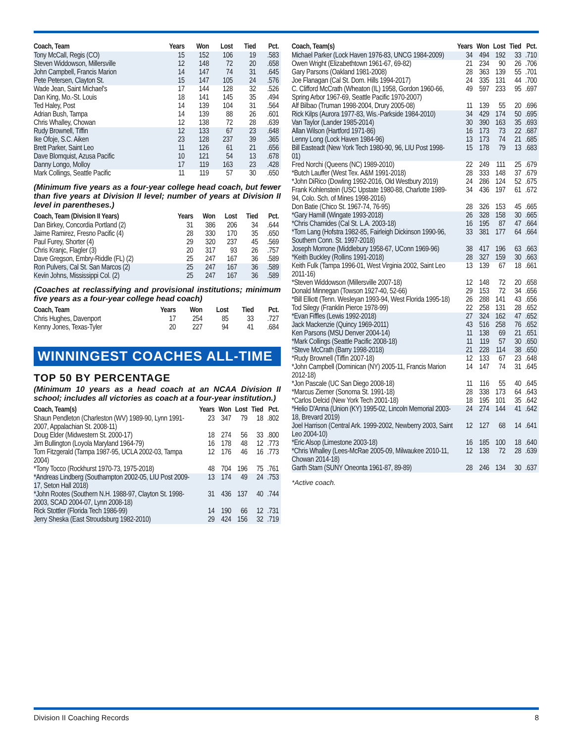| Coach, Team | Years | Won | Lost | Tied | Pct. |
| --- | --- | --- | --- | --- | --- |
| Tony McCall, Regis (CO) | 15 | 152 | 106 | 19 | .583 |
| Steven Widdowson, Millersville | 12 | 148 | 72 | 20 | .658 |
| John Campbell, Francis Marion | 14 | 147 | 74 | 31 | .645 |
| Pete Petersen, Clayton St. | 15 | 147 | 105 | 24 | .576 |
| Wade Jean, Saint Michael's | 17 | 144 | 128 | 32 | .526 |
| Dan King, Mo.-St. Louis | 18 | 141 | 145 | 35 | .494 |
| Ted Haley, Post | 14 | 139 | 104 | 31 | .564 |
| Adrian Bush, Tampa | 14 | 139 | 88 | 26 | .601 |
| Chris Whalley, Chowan | 12 | 138 | 72 | 28 | .639 |
| Rudy Brownell, Tiffin | 12 | 133 | 67 | 23 | .648 |
| Ike Ofoje, S.C. Aiken | 23 | 128 | 237 | 39 | .365 |
| Brett Parker, Saint Leo | 11 | 126 | 61 | 21 | .656 |
| Dave Blomquist, Azusa Pacific | 10 | 121 | 54 | 13 | .678 |
| Danny Longo, Molloy | 17 | 119 | 163 | 23 | .428 |
| Mark Collings, Seattle Pacific | 11 | 119 | 57 | 30 | .650 |
(Minimum five years as a four-year college head coach, but fewer than five years at Division II level; number of years at Division II level in parentheses.)
| Coach, Team (Division II Years) | Years | Won | Lost | Tied | Pct. |
| --- | --- | --- | --- | --- | --- |
| Dan Birkey, Concordia Portland (2) | 31 | 386 | 206 | 34 | .644 |
| Jaime Ramirez, Fresno Pacific (4) | 28 | 330 | 170 | 35 | .650 |
| Paul Furey, Shorter (4) | 29 | 320 | 237 | 45 | .569 |
| Chris Kranjc, Flagler (3) | 20 | 317 | 93 | 26 | .757 |
| Dave Gregson, Embry-Riddle (FL) (2) | 25 | 247 | 167 | 36 | .589 |
| Ron Pulvers, Cal St. San Marcos (2) | 25 | 247 | 167 | 36 | .589 |
| Kevin Johns, Mississippi Col. (2) | 25 | 247 | 167 | 36 | .589 |
(Coaches at reclassifying and provisional institutions; minimum five years as a four-year college head coach)
| Coach, Team | Years | Won | Lost | Tied | Pct. |
| --- | --- | --- | --- | --- | --- |
| Chris Hughes, Davenport | 17 | 254 | 85 | 33 | .727 |
| Kenny Jones, Texas-Tyler | 20 | 227 | 94 | 41 | .684 |
WINNINGEST COACHES ALL-TIME
TOP 50 BY PERCENTAGE
(Minimum 10 years as a head coach at an NCAA Division II school; includes all victories as coach at a four-year institution.)
| Coach, Team(s) | Years | Won | Lost | Tied | Pct. |
| --- | --- | --- | --- | --- | --- |
| Shaun Pendleton (Charleston (WV) 1989-90, Lynn 1991-2007, Appalachian St. 2008-11) | 23 | 347 | 79 | 18 | .802 |
| Doug Elder (Midwestern St. 2000-17) | 18 | 274 | 56 | 33 | .800 |
| Jim Bullington (Loyola Maryland 1964-79) | 16 | 178 | 48 | 12 | .773 |
| Tom Fitzgerald (Tampa 1987-95, UCLA 2002-03, Tampa 2004) | 12 | 176 | 46 | 16 | .773 |
| *Tony Tocco (Rockhurst 1970-73, 1975-2018) | 48 | 704 | 196 | 75 | .761 |
| *Andreas Lindberg (Southampton 2002-05, LIU Post 2009-17, Seton Hall 2018) | 13 | 174 | 49 | 24 | .753 |
| *John Rootes (Southern N.H. 1988-97, Clayton St. 1998-2003, SCAD 2004-07, Lynn 2008-18) | 31 | 436 | 137 | 40 | .744 |
| Rick Stottler (Florida Tech 1986-99) | 14 | 190 | 66 | 12 | .731 |
| Jerry Sheska (East Stroudsburg 1982-2010) | 29 | 424 | 156 | 32 | .719 |
| Coach, Team(s) | Years | Won | Lost | Tied | Pct. |
| --- | --- | --- | --- | --- | --- |
| Michael Parker (Lock Haven 1976-83, UNCG 1984-2009) | 34 | 494 | 192 | 33 | .710 |
| Owen Wright (Elizabethtown 1961-67, 69-82) | 21 | 234 | 90 | 26 | .706 |
| Gary Parsons (Oakland 1981-2008) | 28 | 363 | 139 | 55 | .701 |
| Joe Flanagan (Cal St. Dom. Hills 1994-2017) | 24 | 335 | 131 | 44 | .700 |
| C. Clifford McCrath (Wheaton (IL) 1958, Gordon 1960-66, Spring Arbor 1967-69, Seattle Pacific 1970-2007) | 49 | 597 | 233 | 95 | .697 |
| Alf Bilbao (Truman 1998-2004, Drury 2005-08) | 11 | 139 | 55 | 20 | .696 |
| Rick Kilps (Aurora 1977-83, Wis.-Parkside 1984-2010) | 34 | 429 | 174 | 50 | .695 |
| Van Taylor (Lander 1985-2014) | 30 | 390 | 163 | 35 | .693 |
| Allan Wilson (Hartford 1971-86) | 16 | 173 | 73 | 22 | .687 |
| Lenny Long (Lock Haven 1984-96) | 13 | 173 | 74 | 21 | .685 |
| Bill Easteadt (New York Tech 1980-90, 96, LIU Post 1998-01) | 15 | 178 | 79 | 13 | .683 |
| Fred Norchi (Queens (NC) 1989-2010) | 22 | 249 | 111 | 25 | .679 |
| *Butch Lauffer (West Tex. A&M 1991-2018) | 28 | 333 | 148 | 37 | .679 |
| *John DiRico (Dowling 1992-2016, Old Westbury 2019) | 24 | 286 | 124 | 52 | .675 |
| Frank Kohlenstein (USC Upstate 1980-88, Charlotte 1989-94, Colo. Sch. of Mines 1998-2016) | 34 | 436 | 197 | 61 | .672 |
| Don Batie (Chico St. 1967-74, 76-95) | 28 | 326 | 153 | 45 | .665 |
| *Gary Hamill (Wingate 1993-2018) | 26 | 328 | 158 | 30 | .665 |
| *Chris Chamides (Cal St. L.A. 2003-18) | 16 | 195 | 87 | 47 | .664 |
| *Tom Lang (Hofstra 1982-85, Fairleigh Dickinson 1990-96, Southern Conn. St. 1997-2018) | 33 | 381 | 177 | 64 | .664 |
| Joseph Morrone (Middlebury 1958-67, UConn 1969-96) | 38 | 417 | 196 | 63 | .663 |
| *Keith Buckley (Rollins 1991-2018) | 28 | 327 | 159 | 30 | .663 |
| Keith Fulk (Tampa 1996-01, West Virginia 2002, Saint Leo 2011-16) | 13 | 139 | 67 | 18 | .661 |
| *Steven Widdowson (Millersville 2007-18) | 12 | 148 | 72 | 20 | .658 |
| Donald Minnegan (Towson 1927-40, 52-66) | 29 | 153 | 72 | 34 | .656 |
| *Bill Elliott (Tenn. Wesleyan 1993-94, West Florida 1995-18) | 26 | 288 | 141 | 43 | .656 |
| Tod Silegy (Franklin Pierce 1978-99) | 22 | 258 | 131 | 28 | .652 |
| *Evan Fiffles (Lewis 1992-2018) | 27 | 324 | 162 | 47 | .652 |
| Jack Mackenzie (Quincy 1969-2011) | 43 | 516 | 258 | 76 | .652 |
| Ken Parsons (MSU Denver 2004-14) | 11 | 138 | 69 | 21 | .651 |
| *Mark Collings (Seattle Pacific 2008-18) | 11 | 119 | 57 | 30 | .650 |
| *Steve McCrath (Barry 1998-2018) | 21 | 228 | 114 | 38 | .650 |
| *Rudy Brownell (Tiffin 2007-18) | 12 | 133 | 67 | 23 | .648 |
| *John Campbell (Dominican (NY) 2005-11, Francis Marion 2012-18) | 14 | 147 | 74 | 31 | .645 |
| *Jon Pascale (UC San Diego 2008-18) | 11 | 116 | 55 | 40 | .645 |
| *Marcus Ziemer (Sonoma St. 1991-18) | 28 | 338 | 173 | 64 | .643 |
| *Carlos Delcid (New York Tech 2001-18) | 18 | 195 | 101 | 35 | .642 |
| *Helio D'Anna (Union (KY) 1995-02, Lincoln Memorial 2003-18, Brevard 2019) | 24 | 274 | 144 | 41 | .642 |
| Joel Harrison (Central Ark. 1999-2002, Newberry 2003, Saint Leo 2004-10) | 12 | 127 | 68 | 14 | .641 |
| *Eric Alsop (Limestone 2003-18) | 16 | 185 | 100 | 18 | .640 |
| *Chris Whalley (Lees-McRae 2005-09, Milwaukee 2010-11, Chowan 2014-18) | 12 | 138 | 72 | 28 | .639 |
| Garth Stam (SUNY Oneonta 1961-87, 89-89) | 28 | 246 | 134 | 30 | .637 |
*Active coach.
Division II Coaching Records 8